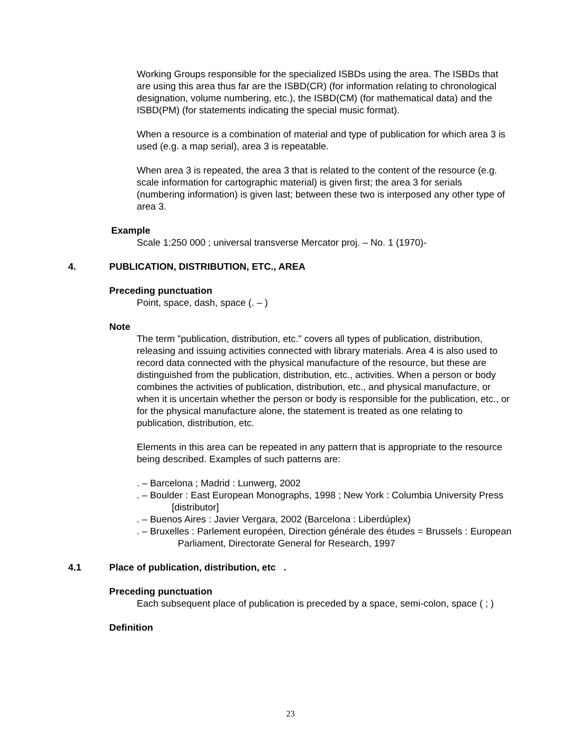Working Groups responsible for the specialized ISBDs using the area. The ISBDs that are using this area thus far are the ISBD(CR) (for information relating to chronological designation, volume numbering, etc.), the ISBD(CM) (for mathematical data) and the ISBD(PM) (for statements indicating the special music format).
When a resource is a combination of material and type of publication for which area 3 is used (e.g. a map serial), area 3 is repeatable.
When area 3 is repeated, the area 3 that is related to the content of the resource (e.g. scale information for cartographic material) is given first; the area 3 for serials (numbering information) is given last; between these two is interposed any other type of area 3.
Example
Scale 1:250 000 ; universal transverse Mercator proj. – No. 1 (1970)-
4. PUBLICATION, DISTRIBUTION, ETC., AREA
Preceding punctuation
Point, space, dash, space (. – )
Note
The term "publication, distribution, etc." covers all types of publication, distribution, releasing and issuing activities connected with library materials. Area 4 is also used to record data connected with the physical manufacture of the resource, but these are distinguished from the publication, distribution, etc., activities. When a person or body combines the activities of publication, distribution, etc., and physical manufacture, or when it is uncertain whether the person or body is responsible for the publication, etc., or for the physical manufacture alone, the statement is treated as one relating to publication, distribution, etc.
Elements in this area can be repeated in any pattern that is appropriate to the resource being described. Examples of such patterns are:
. – Barcelona ; Madrid : Lunwerg, 2002
. – Boulder : East European Monographs, 1998 ; New York : Columbia University Press [distributor]
. – Buenos Aires : Javier Vergara, 2002 (Barcelona : Liberdúplex)
. – Bruxelles : Parlement européen, Direction générale des études = Brussels : European Parliament, Directorate General for Research, 1997
4.1 Place of publication, distribution, etc .
Preceding punctuation
Each subsequent place of publication is preceded by a space, semi-colon, space ( ; )
Definition
23